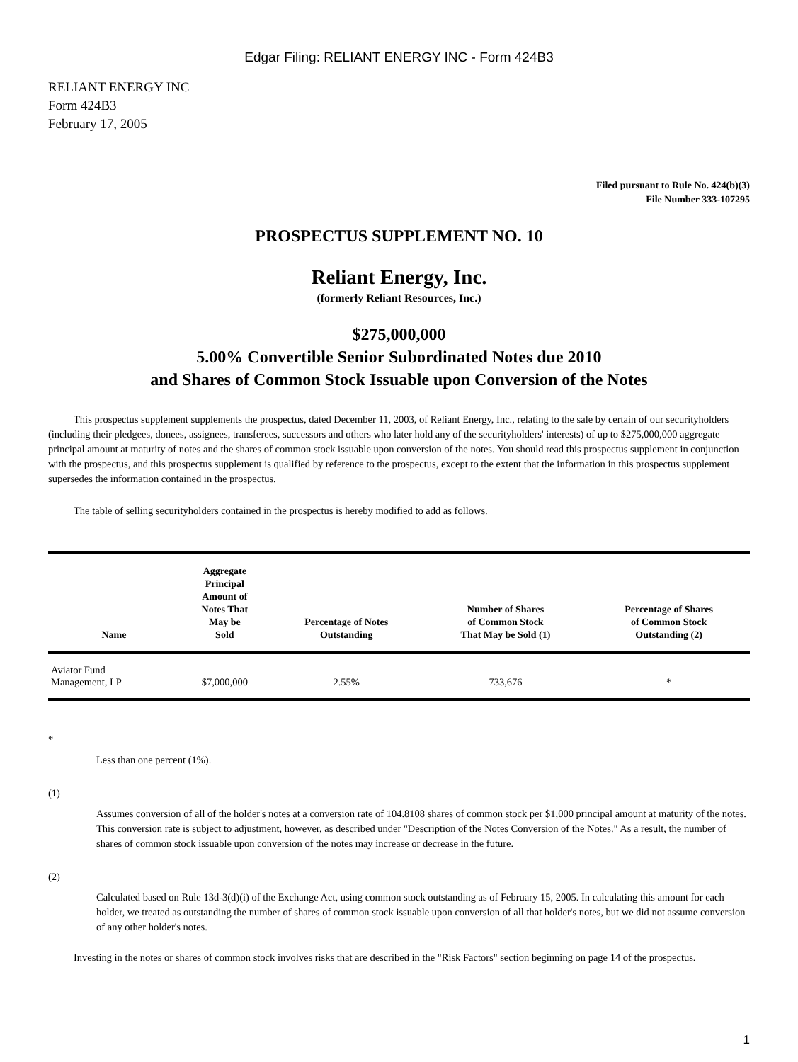Edgar Filing: RELIANT ENERGY INC - Form 424B3
RELIANT ENERGY INC
Form 424B3
February 17, 2005
Filed pursuant to Rule No. 424(b)(3)
File Number 333-107295
PROSPECTUS SUPPLEMENT NO. 10
Reliant Energy, Inc.
(formerly Reliant Resources, Inc.)
$275,000,000
5.00% Convertible Senior Subordinated Notes due 2010
and Shares of Common Stock Issuable upon Conversion of the Notes
This prospectus supplement supplements the prospectus, dated December 11, 2003, of Reliant Energy, Inc., relating to the sale by certain of our securityholders (including their pledgees, donees, assignees, transferees, successors and others who later hold any of the securityholders' interests) of up to $275,000,000 aggregate principal amount at maturity of notes and the shares of common stock issuable upon conversion of the notes. You should read this prospectus supplement in conjunction with the prospectus, and this prospectus supplement is qualified by reference to the prospectus, except to the extent that the information in this prospectus supplement supersedes the information contained in the prospectus.
The table of selling securityholders contained in the prospectus is hereby modified to add as follows.
| Name | Aggregate Principal Amount of Notes That May be Sold | Percentage of Notes Outstanding | Number of Shares of Common Stock That May be Sold (1) | Percentage of Shares of Common Stock Outstanding (2) |
| --- | --- | --- | --- | --- |
| Aviator Fund Management, LP | $7,000,000 | 2.55% | 733,676 | * |
*
Less than one percent (1%).
(1)
Assumes conversion of all of the holder's notes at a conversion rate of 104.8108 shares of common stock per $1,000 principal amount at maturity of the notes. This conversion rate is subject to adjustment, however, as described under "Description of the Notes Conversion of the Notes." As a result, the number of shares of common stock issuable upon conversion of the notes may increase or decrease in the future.
(2)
Calculated based on Rule 13d-3(d)(i) of the Exchange Act, using common stock outstanding as of February 15, 2005. In calculating this amount for each holder, we treated as outstanding the number of shares of common stock issuable upon conversion of all that holder's notes, but we did not assume conversion of any other holder's notes.
Investing in the notes or shares of common stock involves risks that are described in the "Risk Factors" section beginning on page 14 of the prospectus.
1